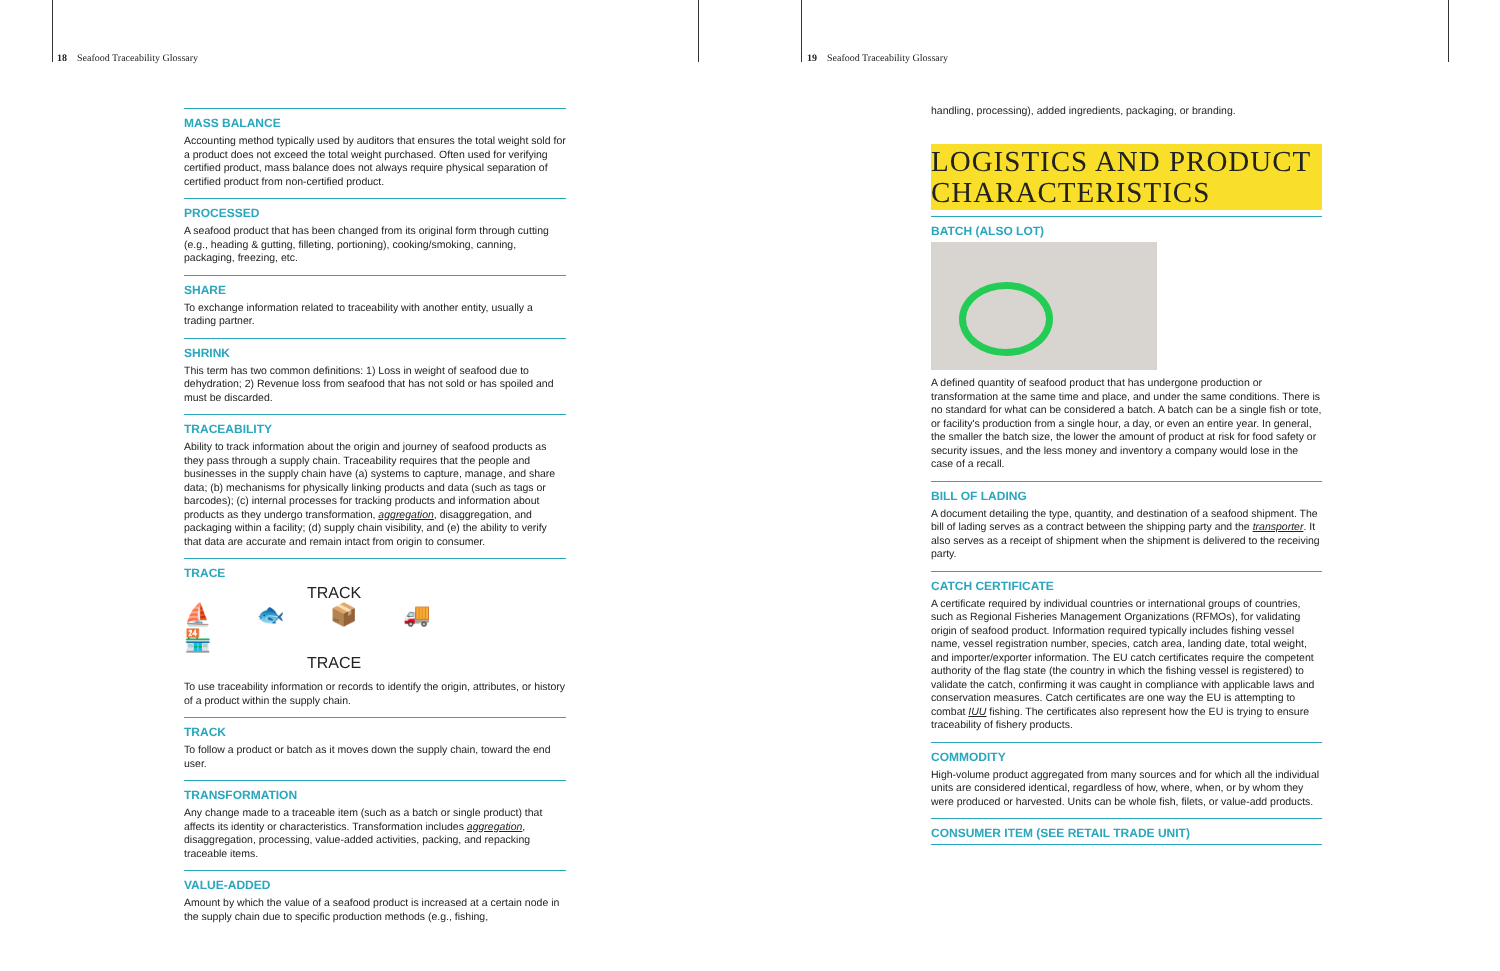18 Seafood Traceability Glossary 19 Seafood Traceability Glossary
MASS BALANCE
Accounting method typically used by auditors that ensures the total weight sold for a product does not exceed the total weight purchased. Often used for verifying certified product, mass balance does not always require physical separation of certified product from non-certified product.
PROCESSED
A seafood product that has been changed from its original form through cutting (e.g., heading & gutting, filleting, portioning), cooking/smoking, canning, packaging, freezing, etc.
SHARE
To exchange information related to traceability with another entity, usually a trading partner.
SHRINK
This term has two common definitions: 1) Loss in weight of seafood due to dehydration; 2) Revenue loss from seafood that has not sold or has spoiled and must be discarded.
TRACEABILITY
Ability to track information about the origin and journey of seafood products as they pass through a supply chain. Traceability requires that the people and businesses in the supply chain have (a) systems to capture, manage, and share data; (b) mechanisms for physically linking products and data (such as tags or barcodes); (c) internal processes for tracking products and information about products as they undergo transformation, aggregation, disaggregation, and packaging within a facility; (d) supply chain visibility, and (e) the ability to verify that data are accurate and remain intact from origin to consumer.
TRACE
TRACK
⛵ 🐟 📦 🚚 🏪
TRACE
To use traceability information or records to identify the origin, attributes, or history of a product within the supply chain.
TRACK
To follow a product or batch as it moves down the supply chain, toward the end user.
TRANSFORMATION
Any change made to a traceable item (such as a batch or single product) that affects its identity or characteristics. Transformation includes aggregation, disaggregation, processing, value-added activities, packing, and repacking traceable items.
VALUE-ADDED
Amount by which the value of a seafood product is increased at a certain node in the supply chain due to specific production methods (e.g., fishing,
handling, processing), added ingredients, packaging, or branding.
LOGISTICS AND PRODUCT CHARACTERISTICS
BATCH (ALSO LOT)
A defined quantity of seafood product that has undergone production or transformation at the same time and place, and under the same conditions. There is no standard for what can be considered a batch. A batch can be a single fish or tote, or facility's production from a single hour, a day, or even an entire year. In general, the smaller the batch size, the lower the amount of product at risk for food safety or security issues, and the less money and inventory a company would lose in the case of a recall.
BILL OF LADING
A document detailing the type, quantity, and destination of a seafood shipment. The bill of lading serves as a contract between the shipping party and the transporter. It also serves as a receipt of shipment when the shipment is delivered to the receiving party.
CATCH CERTIFICATE
A certificate required by individual countries or international groups of countries, such as Regional Fisheries Management Organizations (RFMOs), for validating origin of seafood product. Information required typically includes fishing vessel name, vessel registration number, species, catch area, landing date, total weight, and importer/exporter information. The EU catch certificates require the competent authority of the flag state (the country in which the fishing vessel is registered) to validate the catch, confirming it was caught in compliance with applicable laws and conservation measures. Catch certificates are one way the EU is attempting to combat IUU fishing. The certificates also represent how the EU is trying to ensure traceability of fishery products.
COMMODITY
High-volume product aggregated from many sources and for which all the individual units are considered identical, regardless of how, where, when, or by whom they were produced or harvested. Units can be whole fish, filets, or value-add products.
CONSUMER ITEM (SEE RETAIL TRADE UNIT)